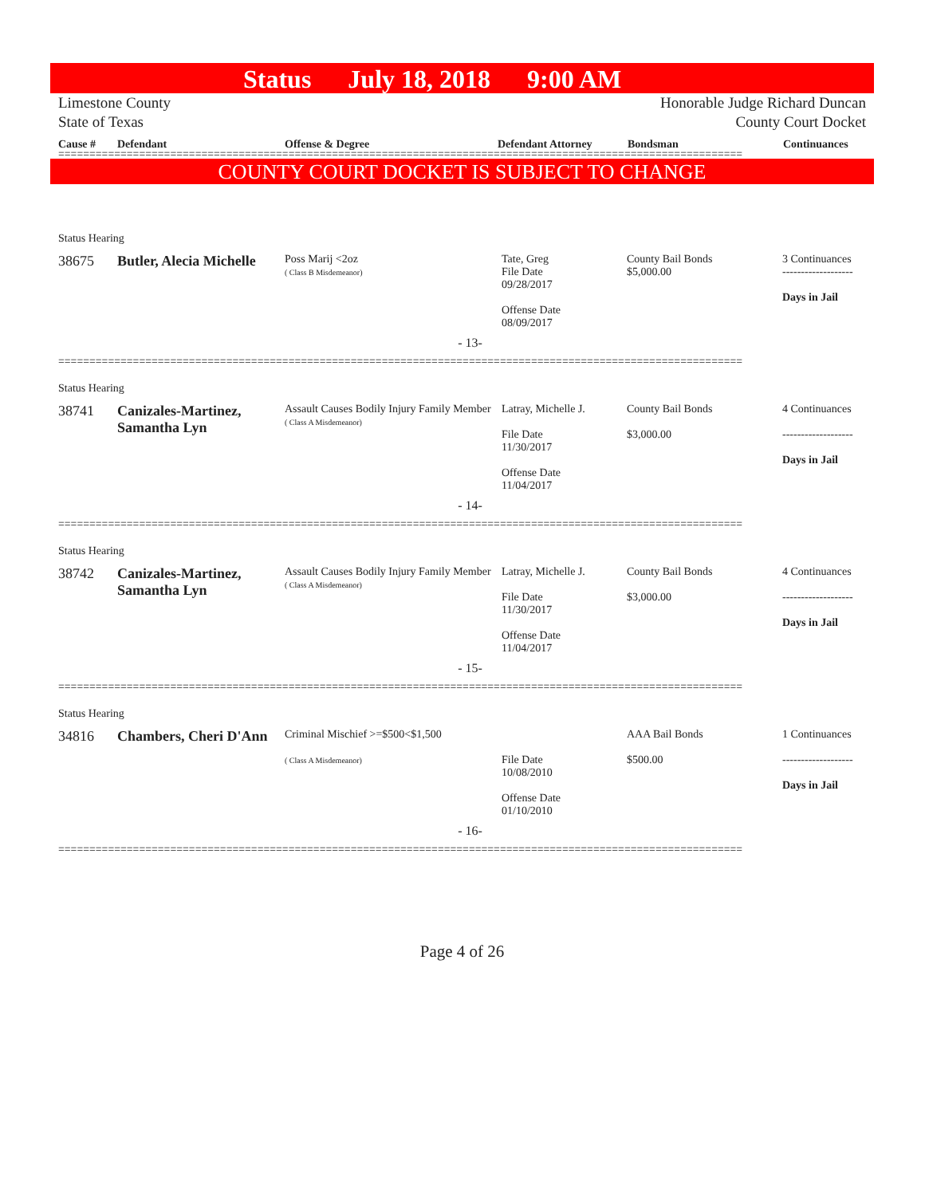Status July 18, 2018 9:00 AM
Limestone County
State of Texas
Honorable Judge Richard Duncan
County Court Docket
Cause # Defendant Offense & Degree Defendant Attorney Bondsman Continuances
==============================================================================================================
COUNTY COURT DOCKET IS SUBJECT TO CHANGE
Status Hearing
38675 Butler, Alecia Michelle
Poss Marij <2oz
( Class B Misdemeanor)
Tate, Greg
File Date
09/28/2017
Offense Date
08/09/2017
County Bail Bonds
$5,000.00
3 Continuances
-------------------
Days in Jail
- 13-
==============================================================================================================
Status Hearing
38741 Canizales-Martinez, Samantha Lyn
Assault Causes Bodily Injury Family Member
( Class A Misdemeanor)
Latray, Michelle J.
File Date
11/30/2017
Offense Date
11/04/2017
County Bail Bonds
$3,000.00
4 Continuances
-------------------
Days in Jail
- 14-
==============================================================================================================
Status Hearing
38742 Canizales-Martinez, Samantha Lyn
Assault Causes Bodily Injury Family Member
( Class A Misdemeanor)
Latray, Michelle J.
File Date
11/30/2017
Offense Date
11/04/2017
County Bail Bonds
$3,000.00
4 Continuances
-------------------
Days in Jail
- 15-
==============================================================================================================
Status Hearing
34816 Chambers, Cheri D'Ann
Criminal Mischief >=$500<$1,500
( Class A Misdemeanor)
File Date
10/08/2010
Offense Date
01/10/2010
AAA Bail Bonds
$500.00
1 Continuances
-------------------
Days in Jail
- 16-
==============================================================================================================
Page 4 of 26